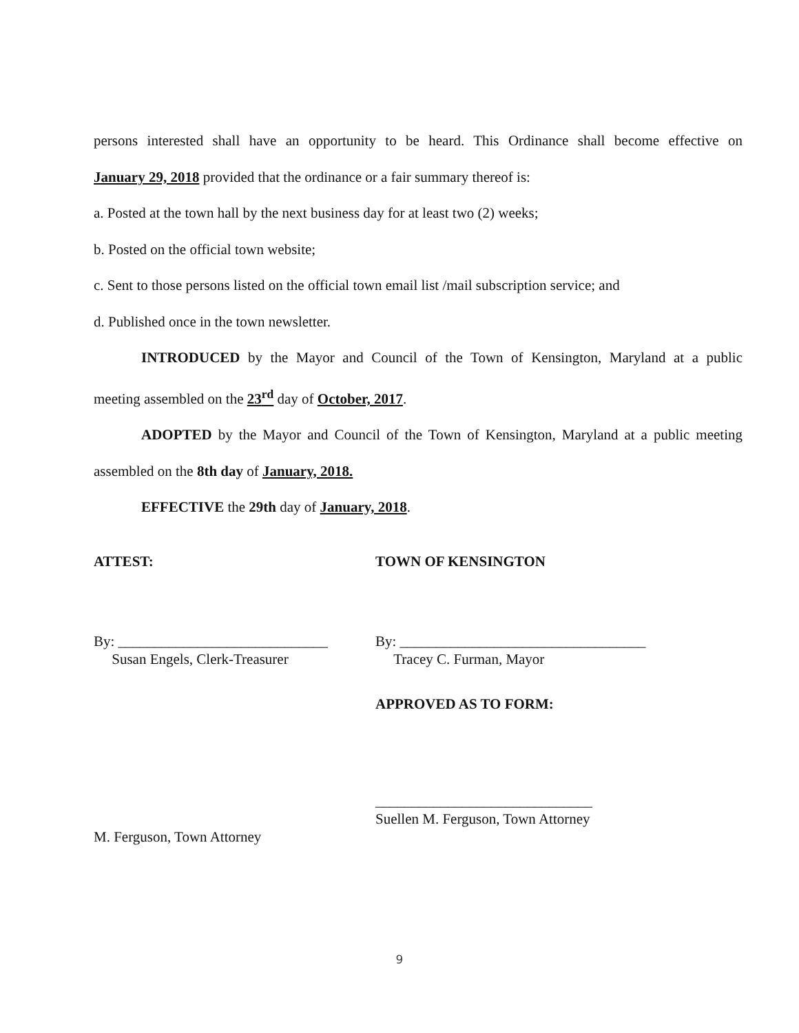persons interested shall have an opportunity to be heard. This Ordinance shall become effective on
January 29, 2018 provided that the ordinance or a fair summary thereof is:
a. Posted at the town hall by the next business day for at least two (2) weeks;
b. Posted on the official town website;
c. Sent to those persons listed on the official town email list /mail subscription service; and
d. Published once in the town newsletter.
INTRODUCED by the Mayor and Council of the Town of Kensington, Maryland at a public
meeting assembled on the 23<sup>rd</sup> day of October, 2017.
ADOPTED by the Mayor and Council of the Town of Kensington, Maryland at a public meeting
assembled on the 8th day of January, 2018.
EFFECTIVE the 29th day of January, 2018.
ATTEST: TOWN OF KENSINGTON
By: _____________________________
Susan Engels, Clerk-Treasurer
By: __________________________________
Tracey C. Furman, Mayor
APPROVED AS TO FORM:
______________________________
Suellen M. Ferguson, Town Attorney
M. Ferguson, Town Attorney
9